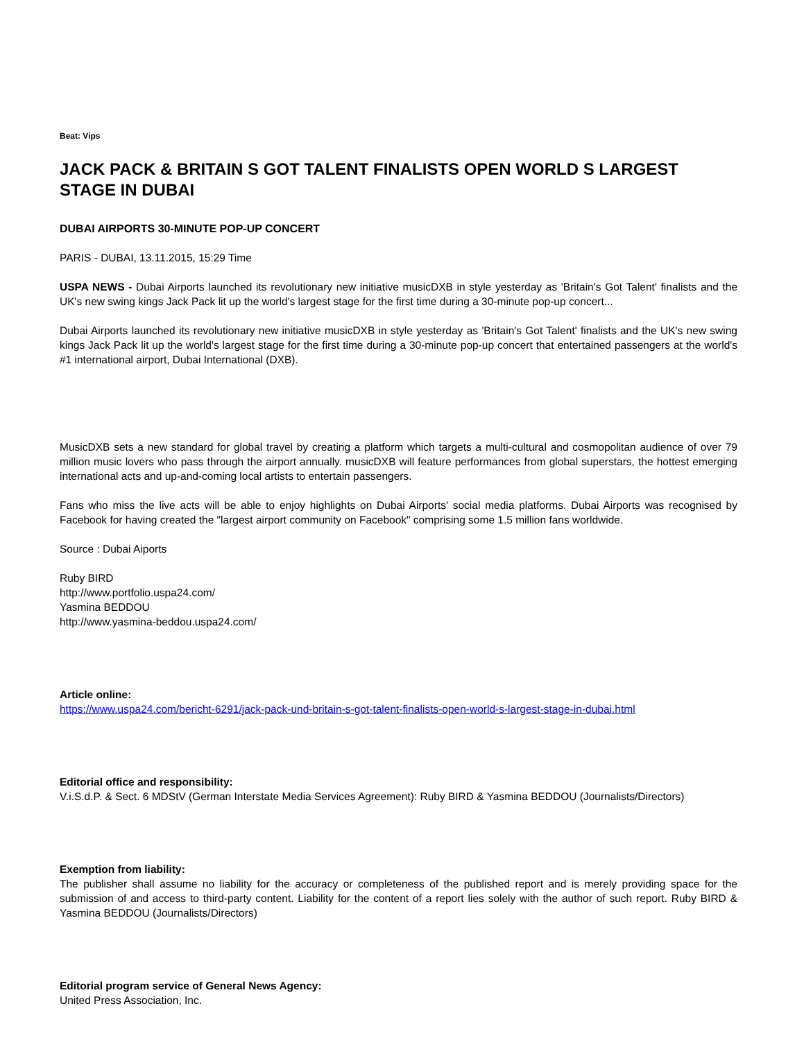Beat: Vips
JACK PACK & BRITAIN S GOT TALENT FINALISTS OPEN WORLD S LARGEST STAGE IN DUBAI
DUBAI AIRPORTS 30-MINUTE POP-UP CONCERT
PARIS - DUBAI, 13.11.2015, 15:29 Time
USPA NEWS - Dubai Airports launched its revolutionary new initiative musicDXB in style yesterday as 'Britain's Got Talent' finalists and the UK's new swing kings Jack Pack lit up the world's largest stage for the first time during a 30-minute pop-up concert...
Dubai Airports launched its revolutionary new initiative musicDXB in style yesterday as 'Britain's Got Talent' finalists and the UK's new swing kings Jack Pack lit up the world's largest stage for the first time during a 30-minute pop-up concert that entertained passengers at the world's #1 international airport, Dubai International (DXB).
MusicDXB sets a new standard for global travel by creating a platform which targets a multi-cultural and cosmopolitan audience of over 79 million music lovers who pass through the airport annually. musicDXB will feature performances from global superstars, the hottest emerging international acts and up-and-coming local artists to entertain passengers.
Fans who miss the live acts will be able to enjoy highlights on Dubai Airports' social media platforms. Dubai Airports was recognised by Facebook for having created the "largest airport community on Facebook" comprising some 1.5 million fans worldwide.
Source : Dubai Aiports
Ruby BIRD
http://www.portfolio.uspa24.com/
Yasmina BEDDOU
http://www.yasmina-beddou.uspa24.com/
Article online:
https://www.uspa24.com/bericht-6291/jack-pack-und-britain-s-got-talent-finalists-open-world-s-largest-stage-in-dubai.html
Editorial office and responsibility:
V.i.S.d.P. & Sect. 6 MDStV (German Interstate Media Services Agreement): Ruby BIRD & Yasmina BEDDOU (Journalists/Directors)
Exemption from liability:
The publisher shall assume no liability for the accuracy or completeness of the published report and is merely providing space for the submission of and access to third-party content. Liability for the content of a report lies solely with the author of such report. Ruby BIRD & Yasmina BEDDOU (Journalists/Directors)
Editorial program service of General News Agency:
United Press Association, Inc.